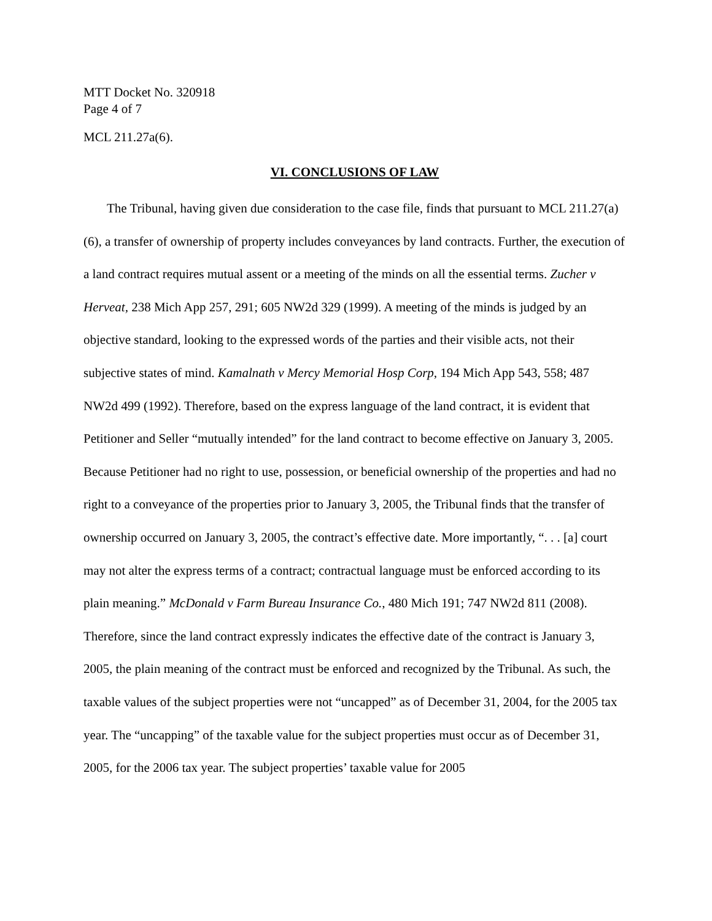MTT Docket No. 320918
Page 4 of 7
MCL 211.27a(6).
VI. CONCLUSIONS OF LAW
The Tribunal, having given due consideration to the case file, finds that pursuant to MCL 211.27(a)(6), a transfer of ownership of property includes conveyances by land contracts. Further, the execution of a land contract requires mutual assent or a meeting of the minds on all the essential terms. Zucher v Herveat, 238 Mich App 257, 291; 605 NW2d 329 (1999). A meeting of the minds is judged by an objective standard, looking to the expressed words of the parties and their visible acts, not their subjective states of mind. Kamalnath v Mercy Memorial Hosp Corp, 194 Mich App 543, 558; 487 NW2d 499 (1992). Therefore, based on the express language of the land contract, it is evident that Petitioner and Seller “mutually intended” for the land contract to become effective on January 3, 2005. Because Petitioner had no right to use, possession, or beneficial ownership of the properties and had no right to a conveyance of the properties prior to January 3, 2005, the Tribunal finds that the transfer of ownership occurred on January 3, 2005, the contract’s effective date. More importantly, “. . . [a] court may not alter the express terms of a contract; contractual language must be enforced according to its plain meaning.” McDonald v Farm Bureau Insurance Co., 480 Mich 191; 747 NW2d 811 (2008). Therefore, since the land contract expressly indicates the effective date of the contract is January 3, 2005, the plain meaning of the contract must be enforced and recognized by the Tribunal. As such, the taxable values of the subject properties were not “uncapped” as of December 31, 2004, for the 2005 tax year. The “uncapping” of the taxable value for the subject properties must occur as of December 31, 2005, for the 2006 tax year. The subject properties’ taxable value for 2005